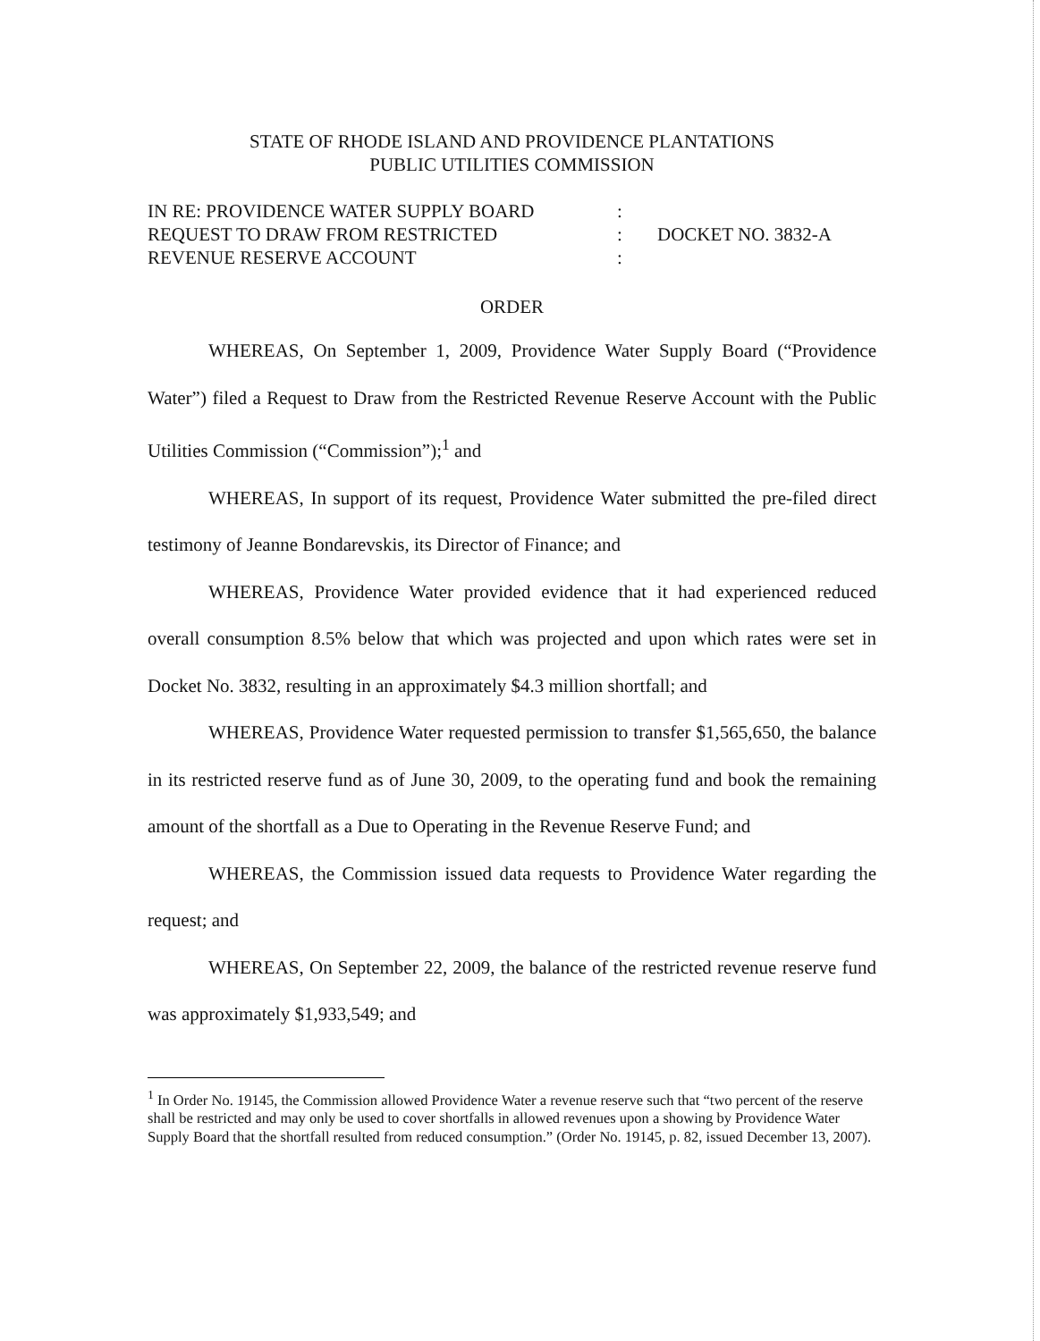STATE OF RHODE ISLAND AND PROVIDENCE PLANTATIONS
PUBLIC UTILITIES COMMISSION
IN RE: PROVIDENCE WATER SUPPLY BOARD
REQUEST TO DRAW FROM RESTRICTED
REVENUE RESERVE ACCOUNT
:
:
:
DOCKET NO. 3832-A
ORDER
WHEREAS, On September 1, 2009, Providence Water Supply Board (“Providence Water”) filed a Request to Draw from the Restricted Revenue Reserve Account with the Public Utilities Commission (“Commission”);<sup>1</sup> and
WHEREAS, In support of its request, Providence Water submitted the pre-filed direct testimony of Jeanne Bondarevskis, its Director of Finance; and
WHEREAS, Providence Water provided evidence that it had experienced reduced overall consumption 8.5% below that which was projected and upon which rates were set in Docket No. 3832, resulting in an approximately $4.3 million shortfall; and
WHEREAS, Providence Water requested permission to transfer $1,565,650, the balance in its restricted reserve fund as of June 30, 2009, to the operating fund and book the remaining amount of the shortfall as a Due to Operating in the Revenue Reserve Fund; and
WHEREAS, the Commission issued data requests to Providence Water regarding the request; and
WHEREAS, On September 22, 2009, the balance of the restricted revenue reserve fund was approximately $1,933,549; and
<sup>1</sup> In Order No. 19145, the Commission allowed Providence Water a revenue reserve such that “two percent of the reserve shall be restricted and may only be used to cover shortfalls in allowed revenues upon a showing by Providence Water Supply Board that the shortfall resulted from reduced consumption.” (Order No. 19145, p. 82, issued December 13, 2007).